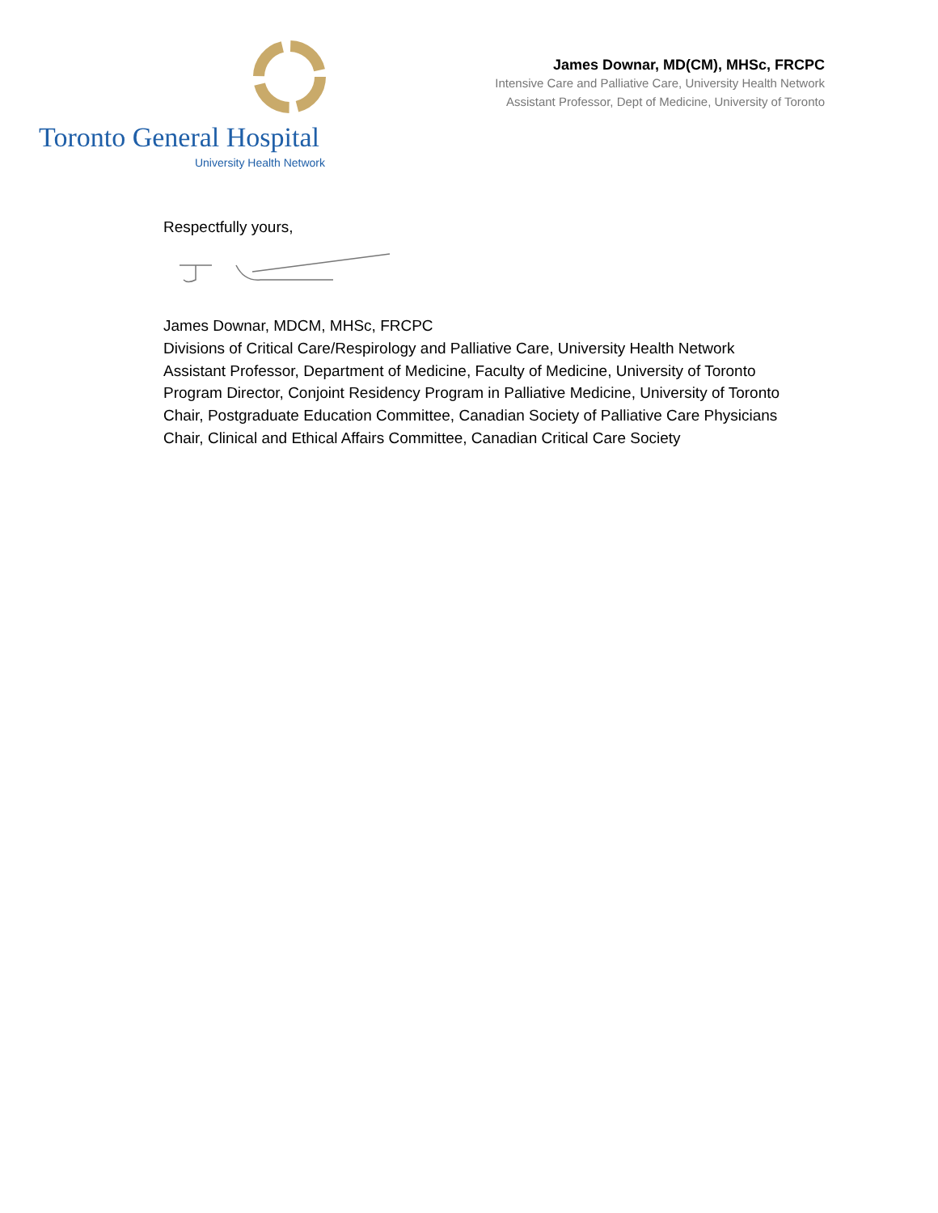Toronto General Hospital
University Health Network
James Downar, MD(CM), MHSc, FRCPC
Intensive Care and Palliative Care, University Health Network
Assistant Professor, Dept of Medicine, University of Toronto
Respectfully yours,
James Downar, MDCM, MHSc, FRCPC
Divisions of Critical Care/Respirology and Palliative Care, University Health Network
Assistant Professor, Department of Medicine, Faculty of Medicine, University of Toronto
Program Director, Conjoint Residency Program in Palliative Medicine, University of Toronto
Chair, Postgraduate Education Committee, Canadian Society of Palliative Care Physicians
Chair, Clinical and Ethical Affairs Committee, Canadian Critical Care Society